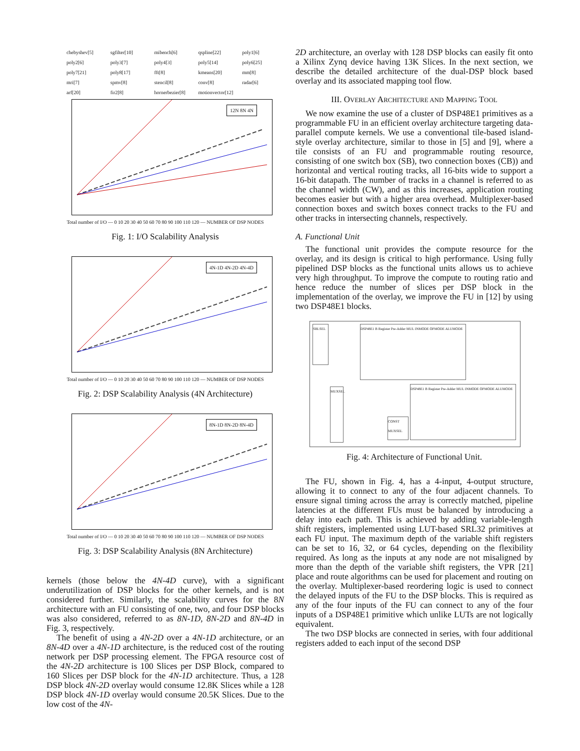chebyshev[5] sgfilter[10] mibench[6] qspline[22] poly1[6] poly2[6] poly3[7] poly4[3] poly5[14] poly6[25] poly7[21] poly8[17] fft[8] kmeans[20] mm[8] mri[7] spmv[8] stencil[8] conv[8] radar[6] arf[20] fir2[8] hornerbezier[8] motionvector[12]
12N 8N 4N
Total number of I/O — 0 10 20 30 40 50 60 70 80 90 100 110 120 — NUMBER OF DSP NODES
Fig. 1: I/O Scalability Analysis
4N-1D 4N-2D 4N-4D
Total number of I/O — 0 10 20 30 40 50 60 70 80 90 100 110 120 — NUMBER OF DSP NODES
Fig. 2: DSP Scalability Analysis (4N Architecture)
8N-1D 8N-2D 8N-4D
Total number of I/O — 0 10 20 30 40 50 60 70 80 90 100 110 120 — NUMBER OF DSP NODES
Fig. 3: DSP Scalability Analysis (8N Architecture)
kernels (those below the 4N-4D curve), with a significant underutilization of DSP blocks for the other kernels, and is not considered further. Similarly, the scalability curves for the 8N architecture with an FU consisting of one, two, and four DSP blocks was also considered, referred to as 8N-1D, 8N-2D and 8N-4D in Fig. 3, respectively.
The benefit of using a 4N-2D over a 4N-1D architecture, or an 8N-4D over a 4N-1D architecture, is the reduced cost of the routing network per DSP processing element. The FPGA resource cost of the 4N-2D architecture is 100 Slices per DSP Block, compared to 160 Slices per DSP block for the 4N-1D architecture. Thus, a 128 DSP block 4N-2D overlay would consume 12.8K Slices while a 128 DSP block 4N-1D overlay would consume 20.5K Slices. Due to the low cost of the 4N-
2D architecture, an overlay with 128 DSP blocks can easily fit onto a Xilinx Zynq device having 13K Slices. In the next section, we describe the detailed architecture of the dual-DSP block based overlay and its associated mapping tool flow.
III. OVERLAY ARCHITECTURE AND MAPPING TOOL
We now examine the use of a cluster of DSP48E1 primitives as a programmable FU in an efficient overlay architecture targeting data-parallel compute kernels. We use a conventional tile-based island-style overlay architecture, similar to those in [5] and [9], where a tile consists of an FU and programmable routing resource, consisting of one switch box (SB), two connection boxes (CB)) and horizontal and vertical routing tracks, all 16-bits wide to support a 16-bit datapath. The number of tracks in a channel is referred to as the channel width (CW), and as this increases, application routing becomes easier but with a higher area overhead. Multiplexer-based connection boxes and switch boxes connect tracks to the FU and other tracks in intersecting channels, respectively.
A. Functional Unit
The functional unit provides the compute resource for the overlay, and its design is critical to high performance. Using fully pipelined DSP blocks as the functional units allows us to achieve very high throughput. To improve the compute to routing ratio and hence reduce the number of slices per DSP block in the implementation of the overlay, we improve the FU in [12] by using two DSP48E1 blocks.
DSP48E1 B Register Pre-Adder MUL INMODE OPMODE ALUMODE
DSP48E1 B Register Pre-Adder MUL INMODE OPMODE ALUMODE
SRLSEL
MUXSEL
CONST MUXSEL
Fig. 4: Architecture of Functional Unit.
The FU, shown in Fig. 4, has a 4-input, 4-output structure, allowing it to connect to any of the four adjacent channels. To ensure signal timing across the array is correctly matched, pipeline latencies at the different FUs must be balanced by introducing a delay into each path. This is achieved by adding variable-length shift registers, implemented using LUT-based SRL32 primitives at each FU input. The maximum depth of the variable shift registers can be set to 16, 32, or 64 cycles, depending on the flexibility required. As long as the inputs at any node are not misaligned by more than the depth of the variable shift registers, the VPR [21] place and route algorithms can be used for placement and routing on the overlay. Multiplexer-based reordering logic is used to connect the delayed inputs of the FU to the DSP blocks. This is required as any of the four inputs of the FU can connect to any of the four inputs of a DSP48E1 primitive which unlike LUTs are not logically equivalent.
The two DSP blocks are connected in series, with four additional registers added to each input of the second DSP